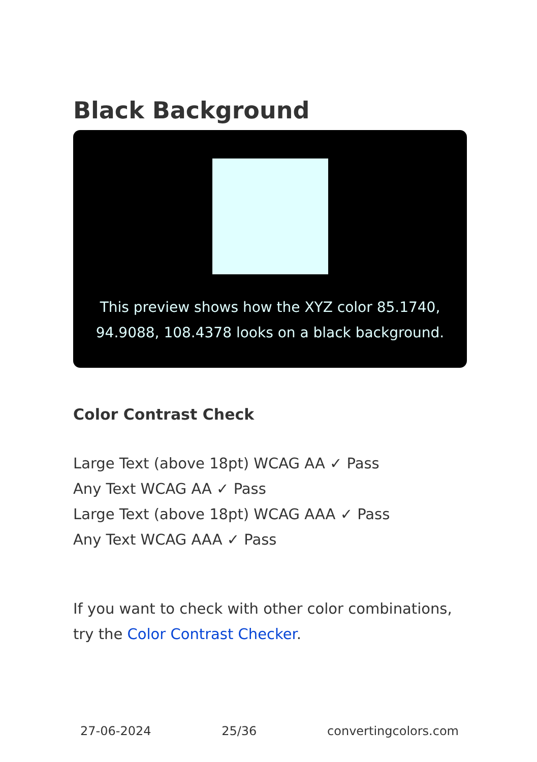Black Background
This preview shows how the XYZ color 85.1740, 94.9088, 108.4378 looks on a black background.
Color Contrast Check
Large Text (above 18pt) WCAG AA ✓ Pass
Any Text WCAG AA ✓ Pass
Large Text (above 18pt) WCAG AAA ✓ Pass
Any Text WCAG AAA ✓ Pass
If you want to check with other color combinations, try the Color Contrast Checker.
27-06-2024 25/36 convertingcolors.com